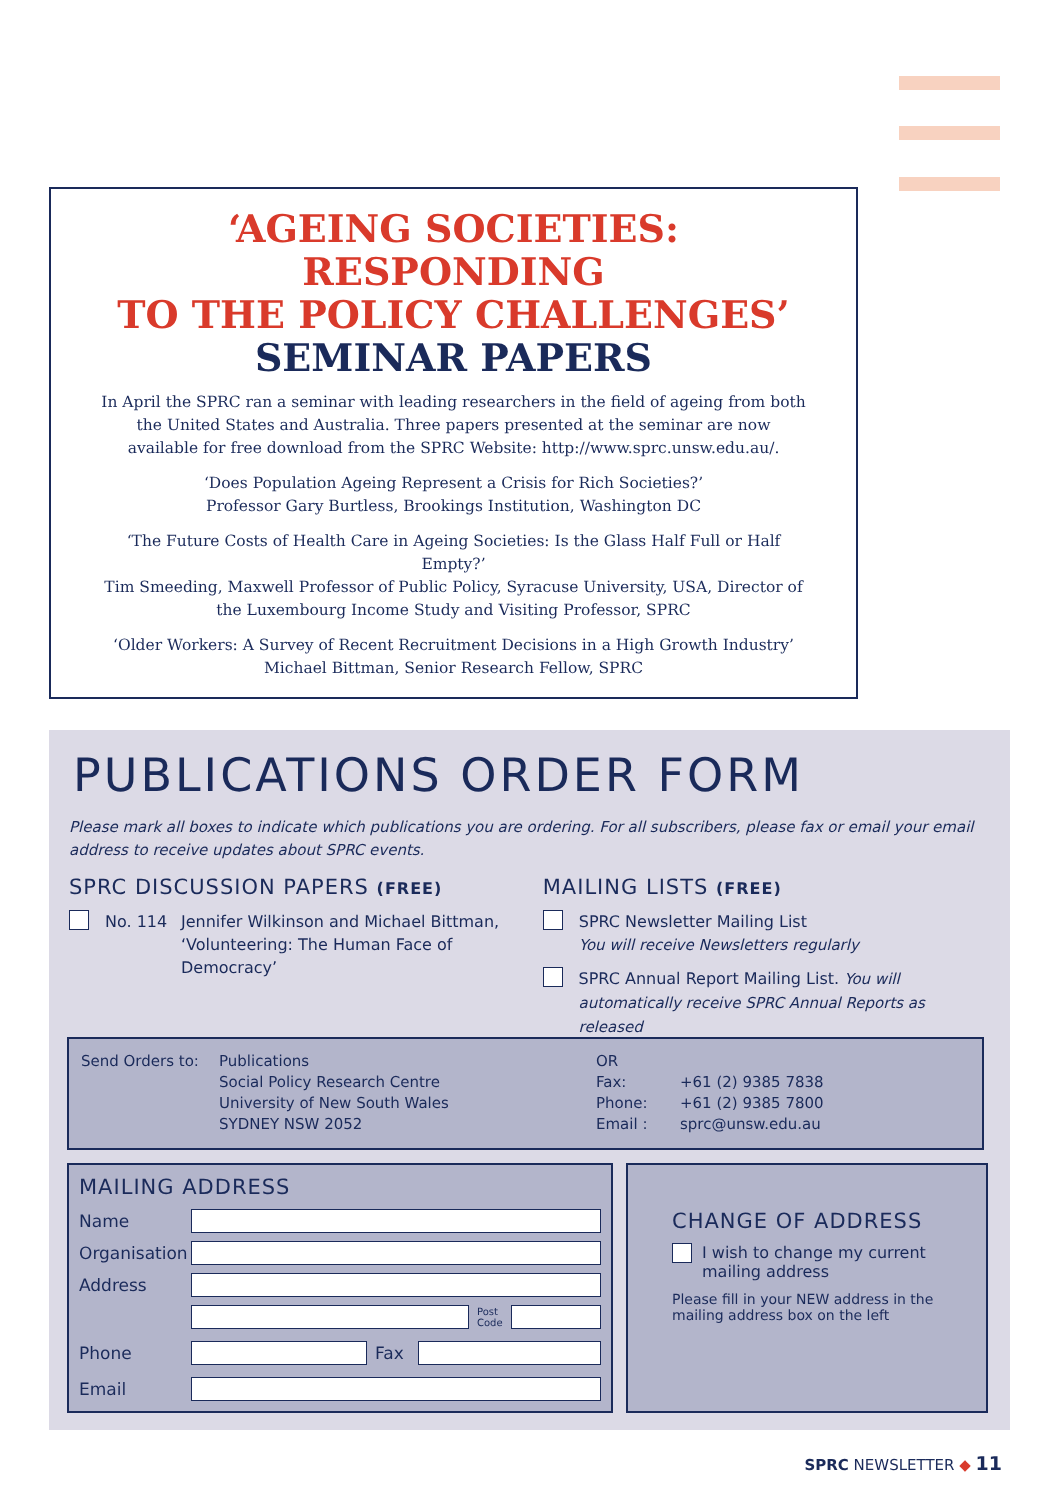‘AGEING SOCIETIES:
RESPONDING
TO THE POLICY CHALLENGES’
SEMINAR PAPERS
In April the SPRC ran a seminar with leading researchers in the field of ageing from both the United States and Australia. Three papers presented at the seminar are now available for free download from the SPRC Website: http://www.sprc.unsw.edu.au/.
‘Does Population Ageing Represent a Crisis for Rich Societies?’
Professor Gary Burtless, Brookings Institution, Washington DC
‘The Future Costs of Health Care in Ageing Societies: Is the Glass Half Full or Half Empty?’
Tim Smeeding, Maxwell Professor of Public Policy, Syracuse University, USA, Director of the Luxembourg Income Study and Visiting Professor, SPRC
‘Older Workers: A Survey of Recent Recruitment Decisions in a High Growth Industry’
Michael Bittman, Senior Research Fellow, SPRC
PUBLICATIONS ORDER FORM
Please mark all boxes to indicate which publications you are ordering. For all subscribers, please fax or email your email address to receive updates about SPRC events.
SPRC DISCUSSION PAPERS (FREE)
No. 114 Jennifer Wilkinson and Michael Bittman,
‘Volunteering: The Human Face of
Democracy’
MAILING LISTS (FREE)
SPRC Newsletter Mailing List
You will receive Newsletters regularly
SPRC Annual Report Mailing List. You will
automatically receive SPRC Annual Reports as released
Send Orders to: Publications
Social Policy Research Centre
University of New South Wales
SYDNEY NSW 2052
OR
Fax:
Phone:
Email :
+61 (2) 9385 7838
+61 (2) 9385 7800
sprc@unsw.edu.au
MAILING ADDRESS
Name
Organisation
Address
Post
Code
Phone Fax
Email
CHANGE OF ADDRESS
I wish to change my current
mailing address
Please fill in your NEW address in the mailing address box on the left
SPRC NEWSLETTER ◆ 11